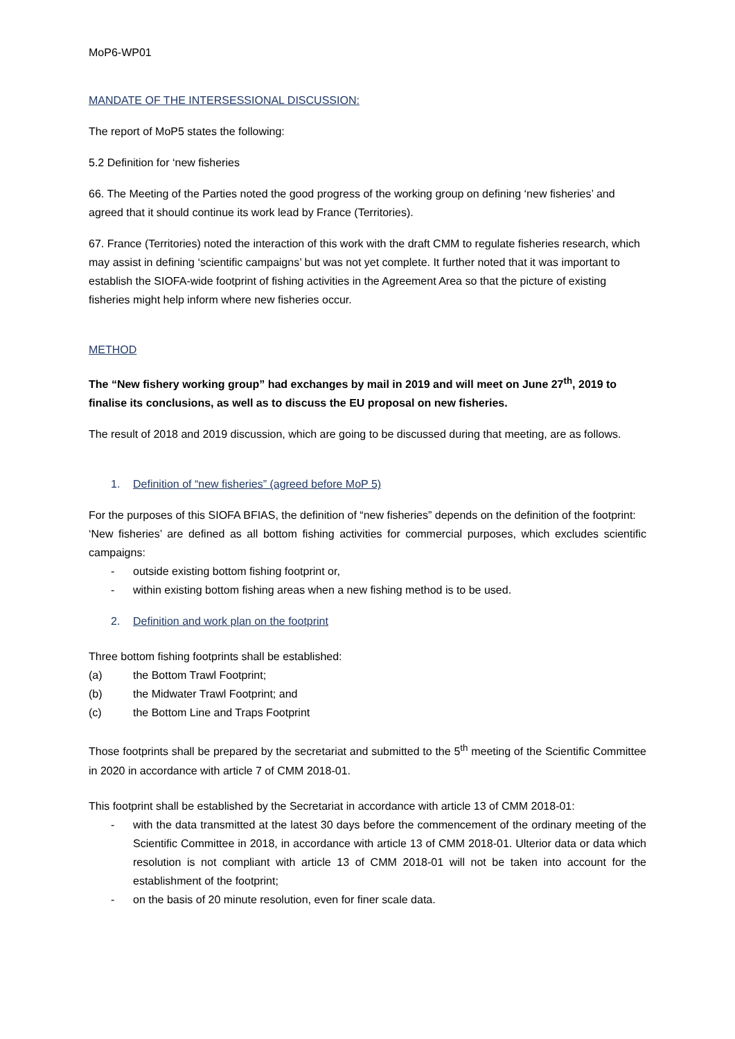MoP6-WP01
MANDATE OF THE INTERSESSIONAL DISCUSSION:
The report of MoP5 states the following:
5.2 Definition for ‘new fisheries
66. The Meeting of the Parties noted the good progress of the working group on defining ‘new fisheries’ and agreed that it should continue its work lead by France (Territories).
67. France (Territories) noted the interaction of this work with the draft CMM to regulate fisheries research, which may assist in defining ‘scientific campaigns’ but was not yet complete. It further noted that it was important to establish the SIOFA-wide footprint of fishing activities in the Agreement Area so that the picture of existing fisheries might help inform where new fisheries occur.
METHOD
The “New fishery working group” had exchanges by mail in 2019 and will meet on June 27<sup>th</sup>, 2019 to finalise its conclusions, as well as to discuss the EU proposal on new fisheries.
The result of 2018 and 2019 discussion, which are going to be discussed during that meeting, are as follows.
1. Definition of “new fisheries” (agreed before MoP 5)
For the purposes of this SIOFA BFIAS, the definition of “new fisheries” depends on the definition of the footprint:
‘New fisheries’ are defined as all bottom fishing activities for commercial purposes, which excludes scientific campaigns:
- outside existing bottom fishing footprint or,
- within existing bottom fishing areas when a new fishing method is to be used.
2. Definition and work plan on the footprint
Three bottom fishing footprints shall be established:
(a) the Bottom Trawl Footprint;
(b) the Midwater Trawl Footprint; and
(c) the Bottom Line and Traps Footprint
Those footprints shall be prepared by the secretariat and submitted to the 5<sup>th</sup> meeting of the Scientific Committee in 2020 in accordance with article 7 of CMM 2018-01.
This footprint shall be established by the Secretariat in accordance with article 13 of CMM 2018-01:
- with the data transmitted at the latest 30 days before the commencement of the ordinary meeting of the Scientific Committee in 2018, in accordance with article 13 of CMM 2018-01. Ulterior data or data which resolution is not compliant with article 13 of CMM 2018-01 will not be taken into account for the establishment of the footprint;
- on the basis of 20 minute resolution, even for finer scale data.